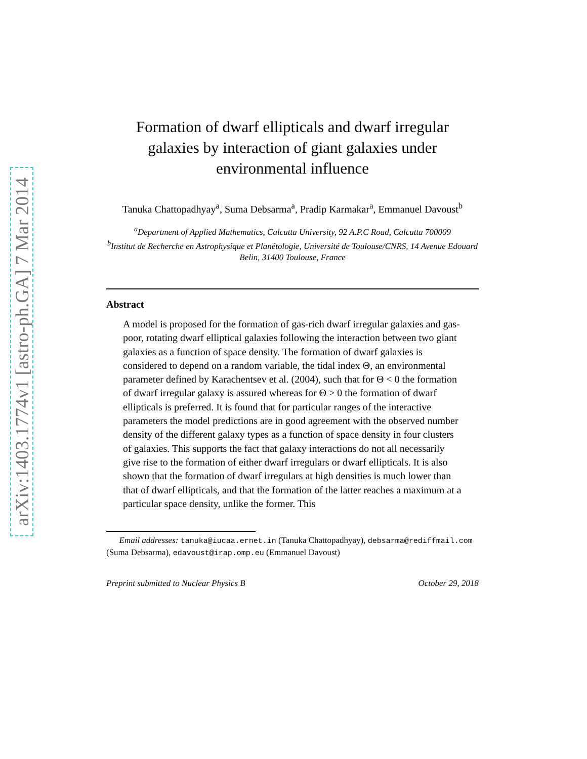arXiv:1403.1774v1 [astro-ph.GA] 7 Mar 2014
Formation of dwarf ellipticals and dwarf irregular galaxies by interaction of giant galaxies under environmental influence
Tanuka Chattopadhyay<sup>a</sup>, Suma Debsarma<sup>a</sup>, Pradip Karmakar<sup>a</sup>, Emmanuel Davoust<sup>b</sup>
<sup>a</sup> Department of Applied Mathematics, Calcutta University, 92 A.P.C Road, Calcutta 700009
<sup>b</sup> Institut de Recherche en Astrophysique et Planétologie, Université de Toulouse/CNRS, 14 Avenue Edouard Belin, 31400 Toulouse, France
Abstract
A model is proposed for the formation of gas-rich dwarf irregular galaxies and gas-poor, rotating dwarf elliptical galaxies following the interaction between two giant galaxies as a function of space density. The formation of dwarf galaxies is considered to depend on a random variable, the tidal index Θ, an environmental parameter defined by Karachentsev et al. (2004), such that for Θ < 0 the formation of dwarf irregular galaxy is assured whereas for Θ > 0 the formation of dwarf ellipticals is preferred. It is found that for particular ranges of the interactive parameters the model predictions are in good agreement with the observed number density of the different galaxy types as a function of space density in four clusters of galaxies. This supports the fact that galaxy interactions do not all necessarily give rise to the formation of either dwarf irregulars or dwarf ellipticals. It is also shown that the formation of dwarf irregulars at high densities is much lower than that of dwarf ellipticals, and that the formation of the latter reaches a maximum at a particular space density, unlike the former. This
Email addresses: tanuka@iucaa.ernet.in (Tanuka Chattopadhyay), debsarma@rediffmail.com (Suma Debsarma), edavoust@irap.omp.eu (Emmanuel Davoust)
Preprint submitted to Nuclear Physics B October 29, 2018